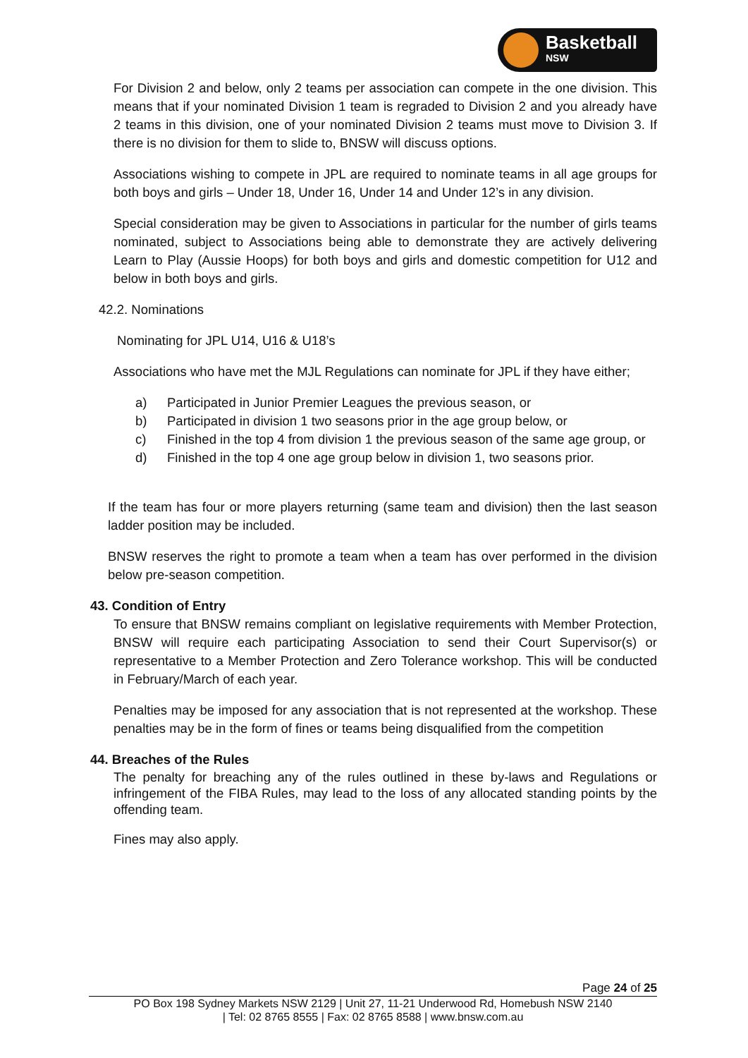Basketball
NSW
For Division 2 and below, only 2 teams per association can compete in the one division. This means that if your nominated Division 1 team is regraded to Division 2 and you already have 2 teams in this division, one of your nominated Division 2 teams must move to Division 3. If there is no division for them to slide to, BNSW will discuss options.
Associations wishing to compete in JPL are required to nominate teams in all age groups for both boys and girls – Under 18, Under 16, Under 14 and Under 12’s in any division.
Special consideration may be given to Associations in particular for the number of girls teams nominated, subject to Associations being able to demonstrate they are actively delivering Learn to Play (Aussie Hoops) for both boys and girls and domestic competition for U12 and below in both boys and girls.
42.2. Nominations
Nominating for JPL U14, U16 & U18’s
Associations who have met the MJL Regulations can nominate for JPL if they have either;
a) Participated in Junior Premier Leagues the previous season, or
b) Participated in division 1 two seasons prior in the age group below, or
c) Finished in the top 4 from division 1 the previous season of the same age group, or
d) Finished in the top 4 one age group below in division 1, two seasons prior.
If the team has four or more players returning (same team and division) then the last season ladder position may be included.
BNSW reserves the right to promote a team when a team has over performed in the division below pre-season competition.
43. Condition of Entry
To ensure that BNSW remains compliant on legislative requirements with Member Protection, BNSW will require each participating Association to send their Court Supervisor(s) or representative to a Member Protection and Zero Tolerance workshop. This will be conducted in February/March of each year.
Penalties may be imposed for any association that is not represented at the workshop. These penalties may be in the form of fines or teams being disqualified from the competition
44. Breaches of the Rules
The penalty for breaching any of the rules outlined in these by-laws and Regulations or infringement of the FIBA Rules, may lead to the loss of any allocated standing points by the offending team.
Fines may also apply.
Page 24 of 25
PO Box 198 Sydney Markets NSW 2129 | Unit 27, 11-21 Underwood Rd, Homebush NSW 2140
| Tel: 02 8765 8555 | Fax: 02 8765 8588 | www.bnsw.com.au